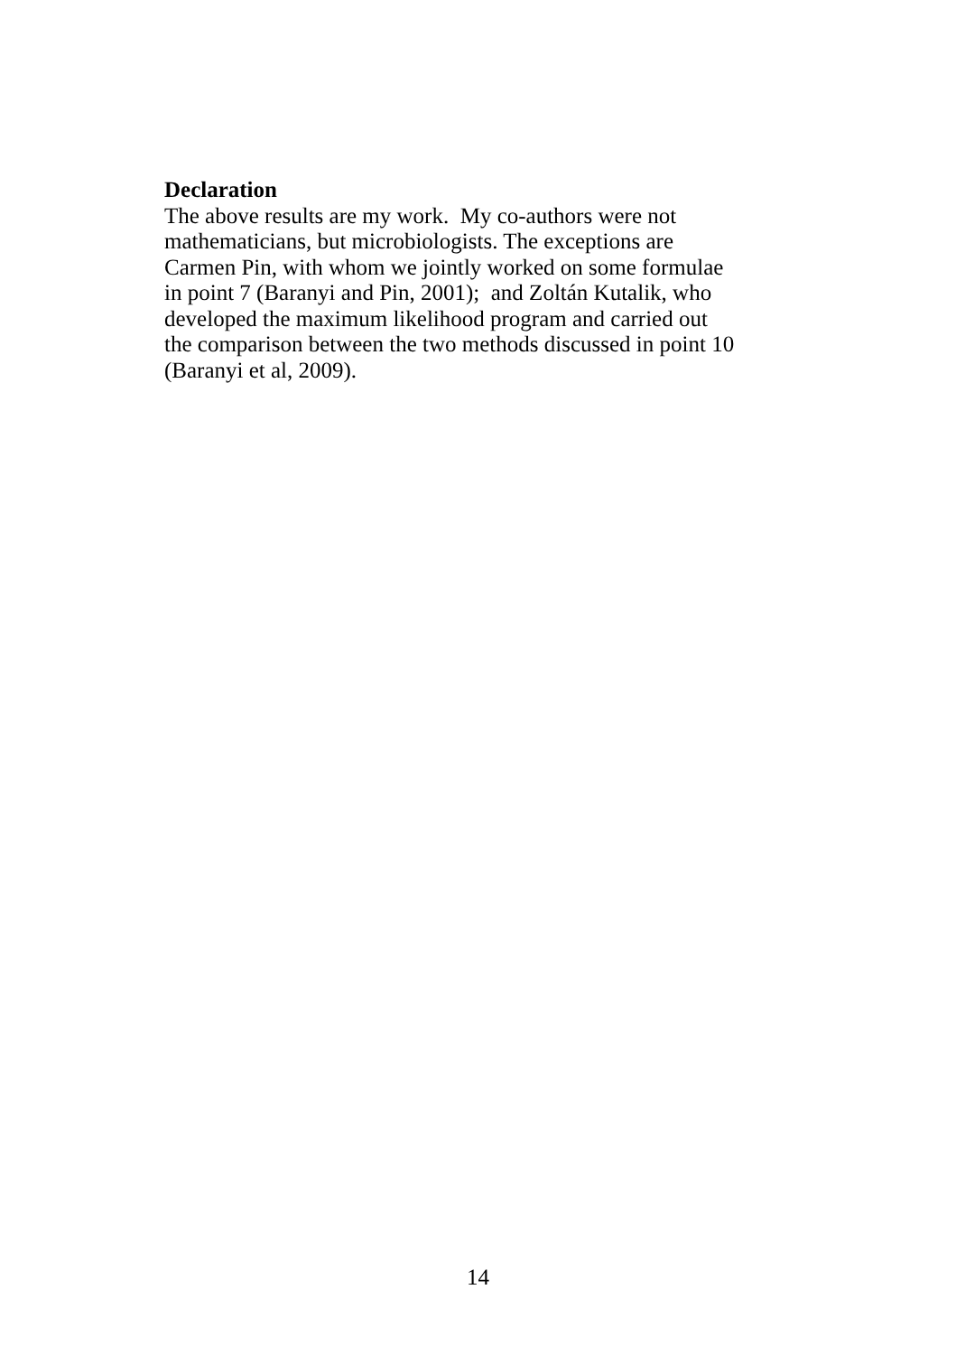Declaration
The above results are my work. My co-authors were not
mathematicians, but microbiologists. The exceptions are
Carmen Pin, with whom we jointly worked on some formulae
in point 7 (Baranyi and Pin, 2001); and Zoltán Kutalik, who
developed the maximum likelihood program and carried out
the comparison between the two methods discussed in point 10
(Baranyi et al, 2009).
14